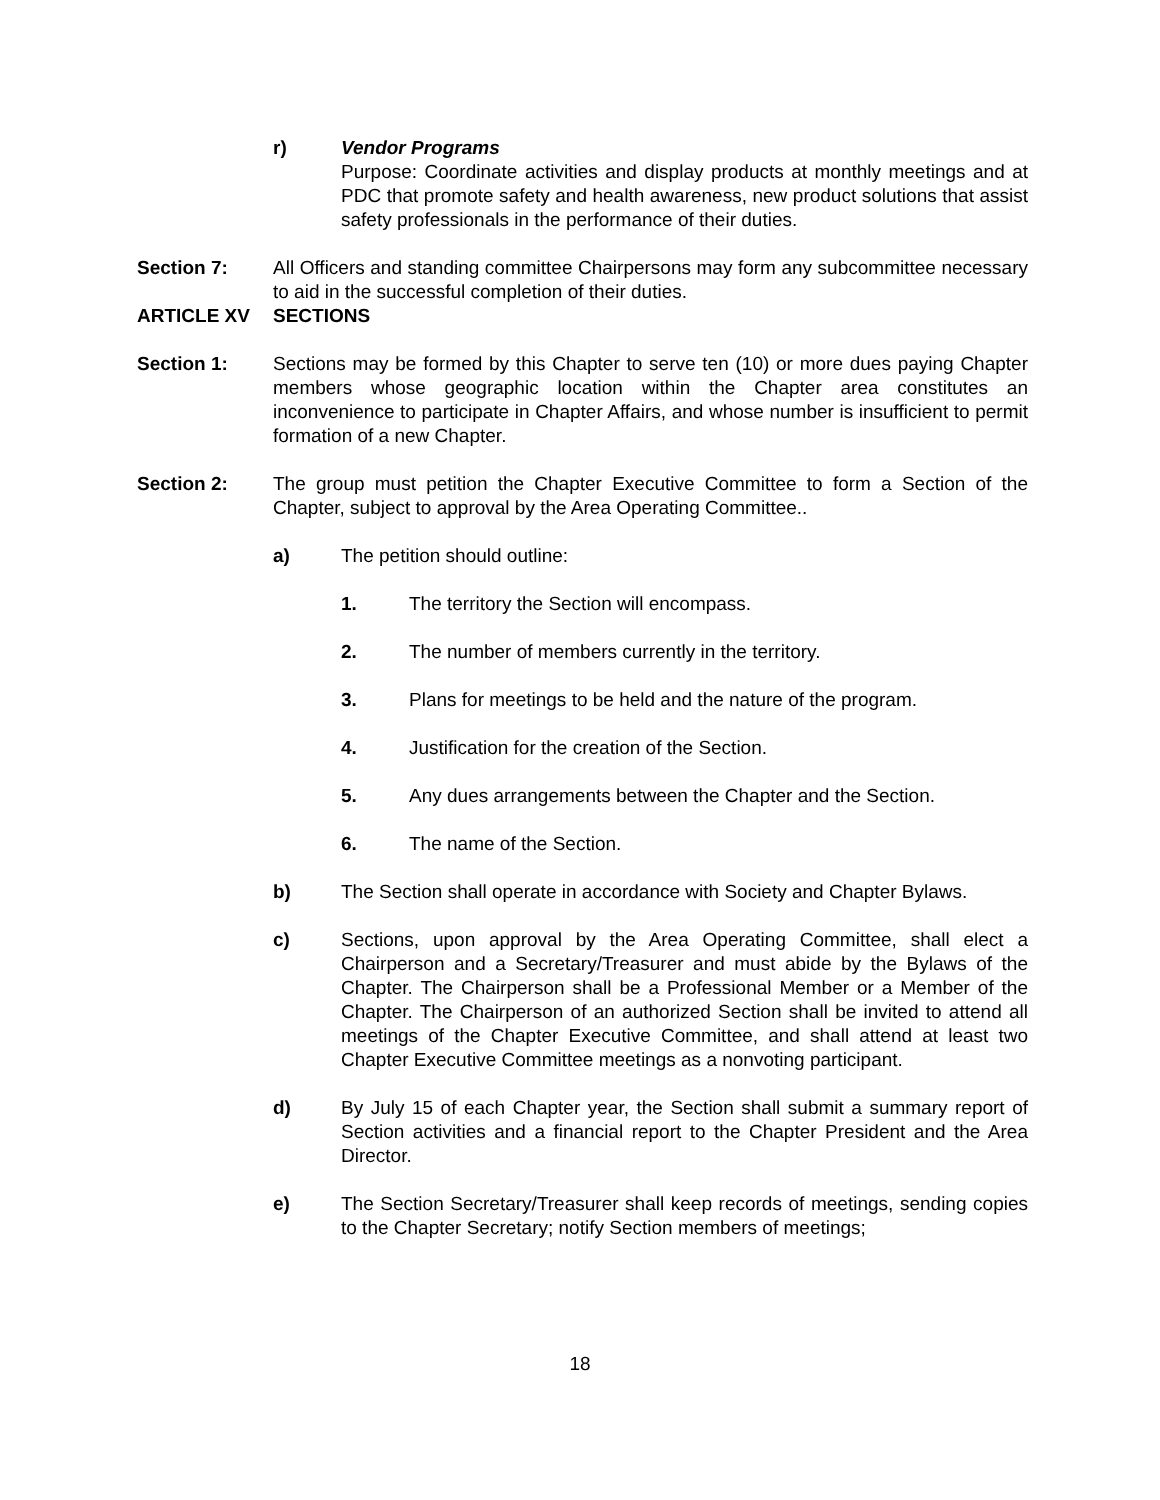r) Vendor Programs
Purpose: Coordinate activities and display products at monthly meetings and at PDC that promote safety and health awareness, new product solutions that assist safety professionals in the performance of their duties.
Section 7: All Officers and standing committee Chairpersons may form any subcommittee necessary to aid in the successful completion of their duties.
ARTICLE XV SECTIONS
Section 1: Sections may be formed by this Chapter to serve ten (10) or more dues paying Chapter members whose geographic location within the Chapter area constitutes an inconvenience to participate in Chapter Affairs, and whose number is insufficient to permit formation of a new Chapter.
Section 2: The group must petition the Chapter Executive Committee to form a Section of the Chapter, subject to approval by the Area Operating Committee..
a) The petition should outline:
1. The territory the Section will encompass.
2. The number of members currently in the territory.
3. Plans for meetings to be held and the nature of the program.
4. Justification for the creation of the Section.
5. Any dues arrangements between the Chapter and the Section.
6. The name of the Section.
b) The Section shall operate in accordance with Society and Chapter Bylaws.
c) Sections, upon approval by the Area Operating Committee, shall elect a Chairperson and a Secretary/Treasurer and must abide by the Bylaws of the Chapter. The Chairperson shall be a Professional Member or a Member of the Chapter. The Chairperson of an authorized Section shall be invited to attend all meetings of the Chapter Executive Committee, and shall attend at least two Chapter Executive Committee meetings as a nonvoting participant.
d) By July 15 of each Chapter year, the Section shall submit a summary report of Section activities and a financial report to the Chapter President and the Area Director.
e) The Section Secretary/Treasurer shall keep records of meetings, sending copies to the Chapter Secretary; notify Section members of meetings;
18